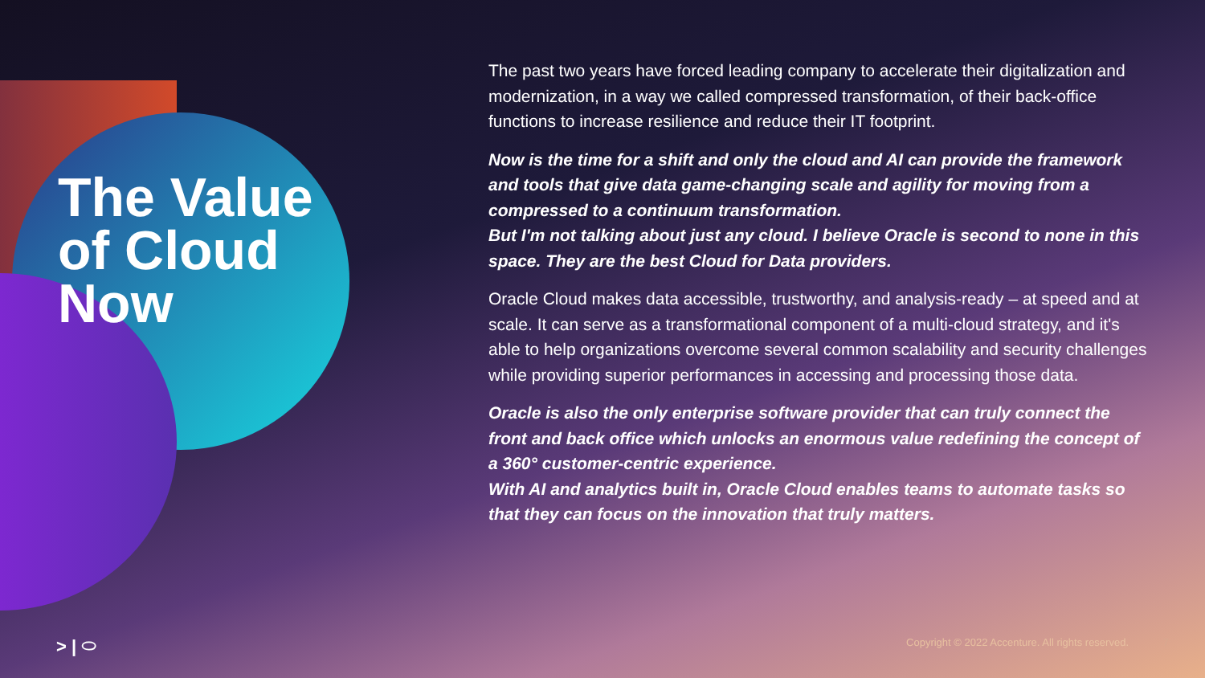The Value
of Cloud
Now
The past two years have forced leading company to accelerate their digitalization and modernization, in a way we called compressed transformation, of their back-office functions to increase resilience and reduce their IT footprint.
Now is the time for a shift and only the cloud and AI can provide the framework and tools that give data game-changing scale and agility for moving from a compressed to a continuum transformation.
But I'm not talking about just any cloud. I believe Oracle is second to none in this space. They are the best Cloud for Data providers.
Oracle Cloud makes data accessible, trustworthy, and analysis-ready – at speed and at scale. It can serve as a transformational component of a multi-cloud strategy, and it's able to help organizations overcome several common scalability and security challenges while providing superior performances in accessing and processing those data.
Oracle is also the only enterprise software provider that can truly connect the front and back office which unlocks an enormous value redefining the concept of a 360° customer-centric experience.
With AI and analytics built in, Oracle Cloud enables teams to automate tasks so that they can focus on the innovation that truly matters.
> | ⬭
Copyright © 2022 Accenture. All rights reserved.
7